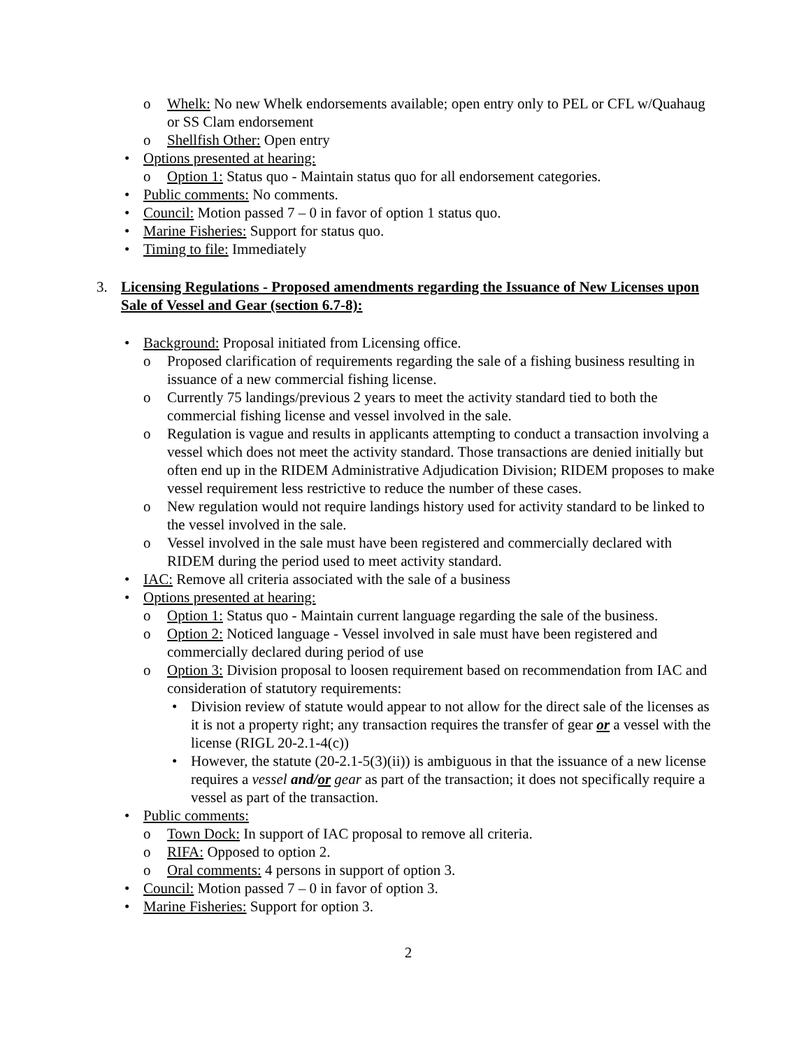o Whelk: No new Whelk endorsements available; open entry only to PEL or CFL w/Quahaug or SS Clam endorsement
o Shellfish Other: Open entry
• Options presented at hearing:
o Option 1: Status quo - Maintain status quo for all endorsement categories.
• Public comments: No comments.
• Council: Motion passed 7 – 0 in favor of option 1 status quo.
• Marine Fisheries: Support for status quo.
• Timing to file: Immediately
3. Licensing Regulations - Proposed amendments regarding the Issuance of New Licenses upon Sale of Vessel and Gear (section 6.7-8):
• Background: Proposal initiated from Licensing office.
o Proposed clarification of requirements regarding the sale of a fishing business resulting in issuance of a new commercial fishing license.
o Currently 75 landings/previous 2 years to meet the activity standard tied to both the commercial fishing license and vessel involved in the sale.
o Regulation is vague and results in applicants attempting to conduct a transaction involving a vessel which does not meet the activity standard. Those transactions are denied initially but often end up in the RIDEM Administrative Adjudication Division; RIDEM proposes to make vessel requirement less restrictive to reduce the number of these cases.
o New regulation would not require landings history used for activity standard to be linked to the vessel involved in the sale.
o Vessel involved in the sale must have been registered and commercially declared with RIDEM during the period used to meet activity standard.
• IAC: Remove all criteria associated with the sale of a business
• Options presented at hearing:
o Option 1: Status quo - Maintain current language regarding the sale of the business.
o Option 2: Noticed language - Vessel involved in sale must have been registered and commercially declared during period of use
o Option 3: Division proposal to loosen requirement based on recommendation from IAC and consideration of statutory requirements:
• Division review of statute would appear to not allow for the direct sale of the licenses as it is not a property right; any transaction requires the transfer of gear or a vessel with the license (RIGL 20-2.1-4(c))
• However, the statute (20-2.1-5(3)(ii)) is ambiguous in that the issuance of a new license requires a vessel and/or gear as part of the transaction; it does not specifically require a vessel as part of the transaction.
• Public comments:
o Town Dock: In support of IAC proposal to remove all criteria.
o RIFA: Opposed to option 2.
o Oral comments: 4 persons in support of option 3.
• Council: Motion passed 7 – 0 in favor of option 3.
• Marine Fisheries: Support for option 3.
2